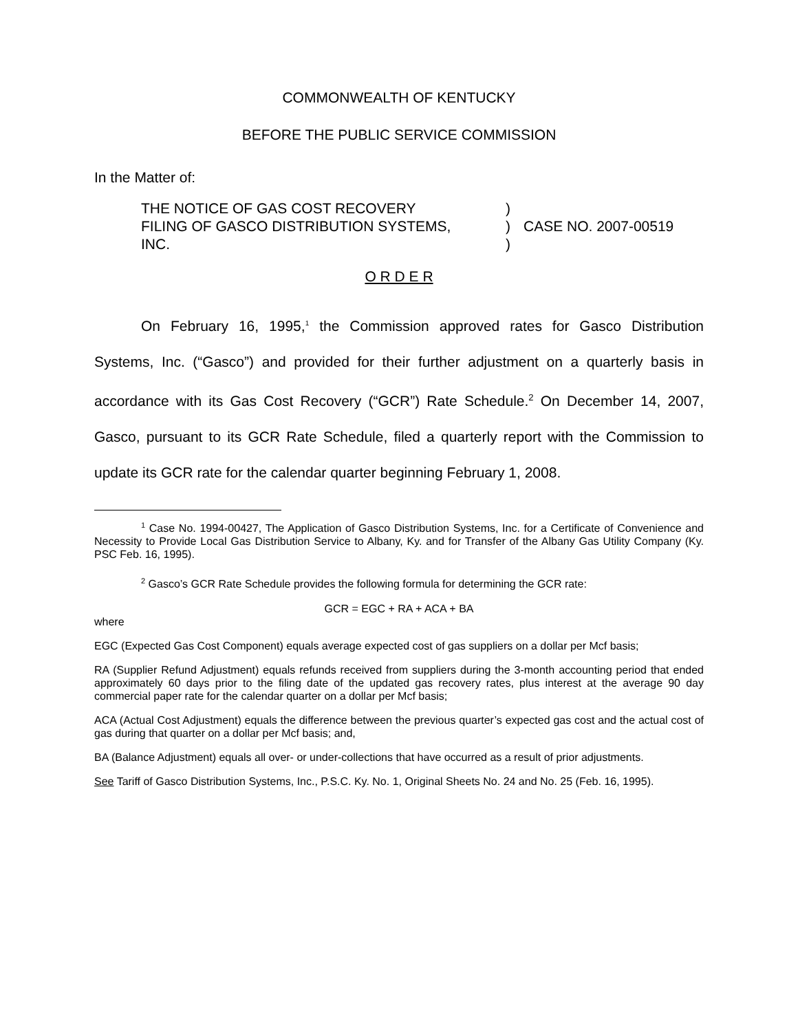COMMONWEALTH OF KENTUCKY
BEFORE THE PUBLIC SERVICE COMMISSION
In the Matter of:
| THE NOTICE OF GAS COST RECOVERY FILING OF GASCO DISTRIBUTION SYSTEMS, INC. | ) ) ) | CASE NO. 2007-00519 |
O R D E R
On February 16, 1995,<sup>1</sup> the Commission approved rates for Gasco Distribution Systems, Inc. (“Gasco”) and provided for their further adjustment on a quarterly basis in accordance with its Gas Cost Recovery (“GCR”) Rate Schedule.<sup>2</sup> On December 14, 2007, Gasco, pursuant to its GCR Rate Schedule, filed a quarterly report with the Commission to update its GCR rate for the calendar quarter beginning February 1, 2008.
<sup>1</sup> Case No. 1994-00427, The Application of Gasco Distribution Systems, Inc. for a Certificate of Convenience and Necessity to Provide Local Gas Distribution Service to Albany, Ky. and for Transfer of the Albany Gas Utility Company (Ky. PSC Feb. 16, 1995).
<sup>2</sup> Gasco’s GCR Rate Schedule provides the following formula for determining the GCR rate:
GCR = EGC + RA + ACA + BA
where
EGC (Expected Gas Cost Component) equals average expected cost of gas suppliers on a dollar per Mcf basis;
RA (Supplier Refund Adjustment) equals refunds received from suppliers during the 3-month accounting period that ended approximately 60 days prior to the filing date of the updated gas recovery rates, plus interest at the average 90 day commercial paper rate for the calendar quarter on a dollar per Mcf basis;
ACA (Actual Cost Adjustment) equals the difference between the previous quarter’s expected gas cost and the actual cost of gas during that quarter on a dollar per Mcf basis; and,
BA (Balance Adjustment) equals all over- or under-collections that have occurred as a result of prior adjustments.
See Tariff of Gasco Distribution Systems, Inc., P.S.C. Ky. No. 1, Original Sheets No. 24 and No. 25 (Feb. 16, 1995).